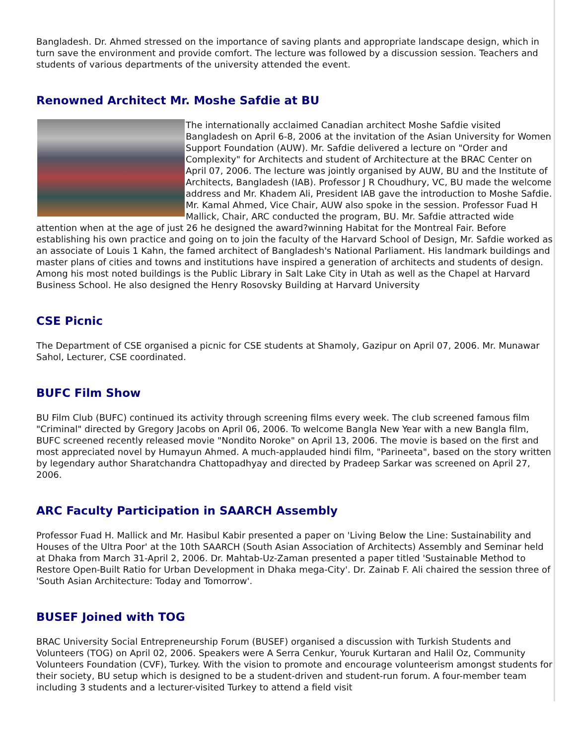Bangladesh. Dr. Ahmed stressed on the importance of saving plants and appropriate landscape design, which in turn save the environment and provide comfort. The lecture was followed by a discussion session. Teachers and students of various departments of the university attended the event.
Renowned Architect Mr. Moshe Safdie at BU
The internationally acclaimed Canadian architect Moshe Safdie visited Bangladesh on April 6-8, 2006 at the invitation of the Asian University for Women Support Foundation (AUW). Mr. Safdie delivered a lecture on "Order and Complexity" for Architects and student of Architecture at the BRAC Center on April 07, 2006. The lecture was jointly organised by AUW, BU and the Institute of Architects, Bangladesh (IAB). Professor J R Choudhury, VC, BU made the welcome address and Mr. Khadem Ali, President IAB gave the introduction to Moshe Safdie. Mr. Kamal Ahmed, Vice Chair, AUW also spoke in the session. Professor Fuad H Mallick, Chair, ARC conducted the program, BU. Mr. Safdie attracted wide attention when at the age of just 26 he designed the award?winning Habitat for the Montreal Fair. Before establishing his own practice and going on to join the faculty of the Harvard School of Design, Mr. Safdie worked as an associate of Louis 1 Kahn, the famed architect of Bangladesh's National Parliament. His landmark buildings and master plans of cities and towns and institutions have inspired a generation of architects and students of design. Among his most noted buildings is the Public Library in Salt Lake City in Utah as well as the Chapel at Harvard Business School. He also designed the Henry Rosovsky Building at Harvard University
CSE Picnic
The Department of CSE organised a picnic for CSE students at Shamoly, Gazipur on April 07, 2006. Mr. Munawar Sahol, Lecturer, CSE coordinated.
BUFC Film Show
BU Film Club (BUFC) continued its activity through screening films every week. The club screened famous film "Criminal" directed by Gregory Jacobs on April 06, 2006. To welcome Bangla New Year with a new Bangla film, BUFC screened recently released movie "Nondito Noroke" on April 13, 2006. The movie is based on the first and most appreciated novel by Humayun Ahmed. A much-applauded hindi film, "Parineeta", based on the story written by legendary author Sharatchandra Chattopadhyay and directed by Pradeep Sarkar was screened on April 27, 2006.
ARC Faculty Participation in SAARCH Assembly
Professor Fuad H. Mallick and Mr. Hasibul Kabir presented a paper on 'Living Below the Line: Sustainability and Houses of the Ultra Poor' at the 10th SAARCH (South Asian Association of Architects) Assembly and Seminar held at Dhaka from March 31-April 2, 2006. Dr. Mahtab-Uz-Zaman presented a paper titled 'Sustainable Method to Restore Open-Built Ratio for Urban Development in Dhaka mega-City'. Dr. Zainab F. Ali chaired the session three of 'South Asian Architecture: Today and Tomorrow'.
BUSEF Joined with TOG
BRAC University Social Entrepreneurship Forum (BUSEF) organised a discussion with Turkish Students and Volunteers (TOG) on April 02, 2006. Speakers were A Serra Cenkur, Youruk Kurtaran and Halil Oz, Community Volunteers Foundation (CVF), Turkey. With the vision to promote and encourage volunteerism amongst students for their society, BU setup which is designed to be a student-driven and student-run forum. A four-member team including 3 students and a lecturer-visited Turkey to attend a field visit